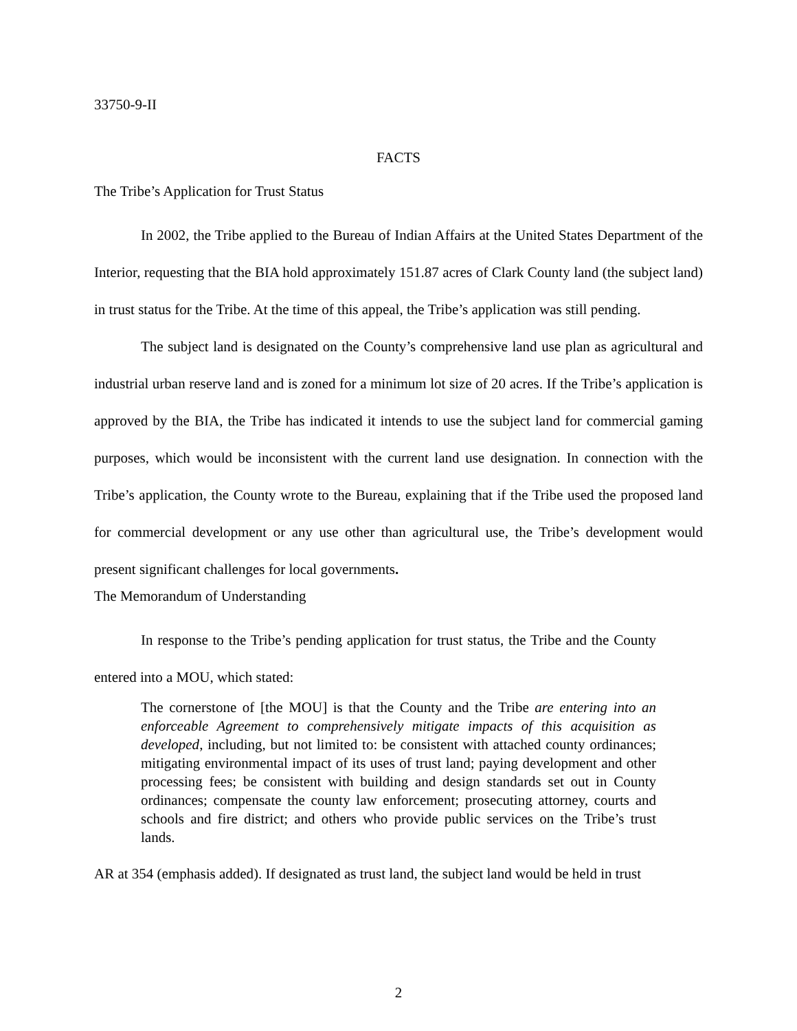33750-9-II
FACTS
The Tribe’s Application for Trust Status
In 2002, the Tribe applied to the Bureau of Indian Affairs at the United States Department of the Interior, requesting that the BIA hold approximately 151.87 acres of Clark County land (the subject land) in trust status for the Tribe. At the time of this appeal, the Tribe’s application was still pending.
The subject land is designated on the County’s comprehensive land use plan as agricultural and industrial urban reserve land and is zoned for a minimum lot size of 20 acres. If the Tribe’s application is approved by the BIA, the Tribe has indicated it intends to use the subject land for commercial gaming purposes, which would be inconsistent with the current land use designation. In connection with the Tribe’s application, the County wrote to the Bureau, explaining that if the Tribe used the proposed land for commercial development or any use other than agricultural use, the Tribe’s development would present significant challenges for local governments.
The Memorandum of Understanding
In response to the Tribe’s pending application for trust status, the Tribe and the County entered into a MOU, which stated:
The cornerstone of [the MOU] is that the County and the Tribe are entering into an enforceable Agreement to comprehensively mitigate impacts of this acquisition as developed, including, but not limited to: be consistent with attached county ordinances; mitigating environmental impact of its uses of trust land; paying development and other processing fees; be consistent with building and design standards set out in County ordinances; compensate the county law enforcement; prosecuting attorney, courts and schools and fire district; and others who provide public services on the Tribe’s trust lands.
AR at 354 (emphasis added). If designated as trust land, the subject land would be held in trust
2